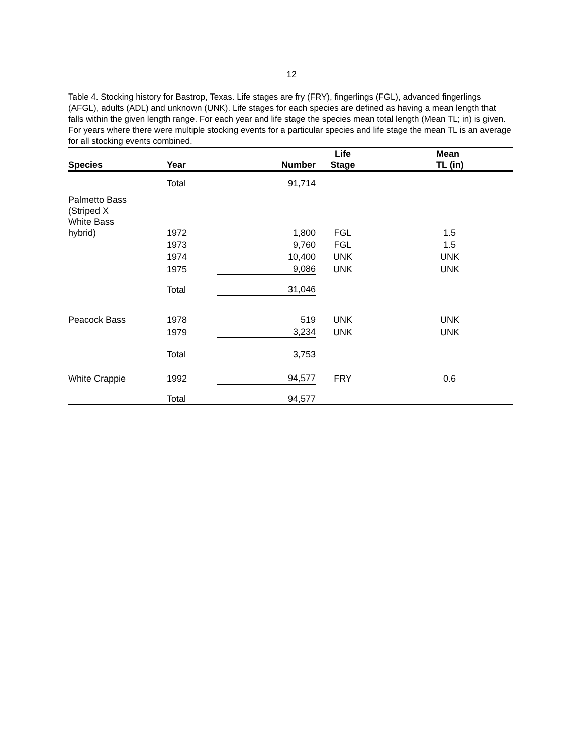12
Table 4. Stocking history for Bastrop, Texas. Life stages are fry (FRY), fingerlings (FGL), advanced fingerlings (AFGL), adults (ADL) and unknown (UNK). Life stages for each species are defined as having a mean length that falls within the given length range. For each year and life stage the species mean total length (Mean TL; in) is given. For years where there were multiple stocking events for a particular species and life stage the mean TL is an average for all stocking events combined.
| Species | Year | Number | Life Stage | Mean TL (in) |
| --- | --- | --- | --- | --- |
| | Total | 91,714 | | |
| Palmetto Bass (Striped X White Bass hybrid) | 1972 | 1,800 | FGL | 1.5 |
| | 1973 | 9,760 | FGL | 1.5 |
| | 1974 | 10,400 | UNK | UNK |
| | 1975 | 9,086 | UNK | UNK |
| | Total | 31,046 | | |
| Peacock Bass | 1978 | 519 | UNK | UNK |
| | 1979 | 3,234 | UNK | UNK |
| | Total | 3,753 | | |
| White Crappie | 1992 | 94,577 | FRY | 0.6 |
| | Total | 94,577 | | |